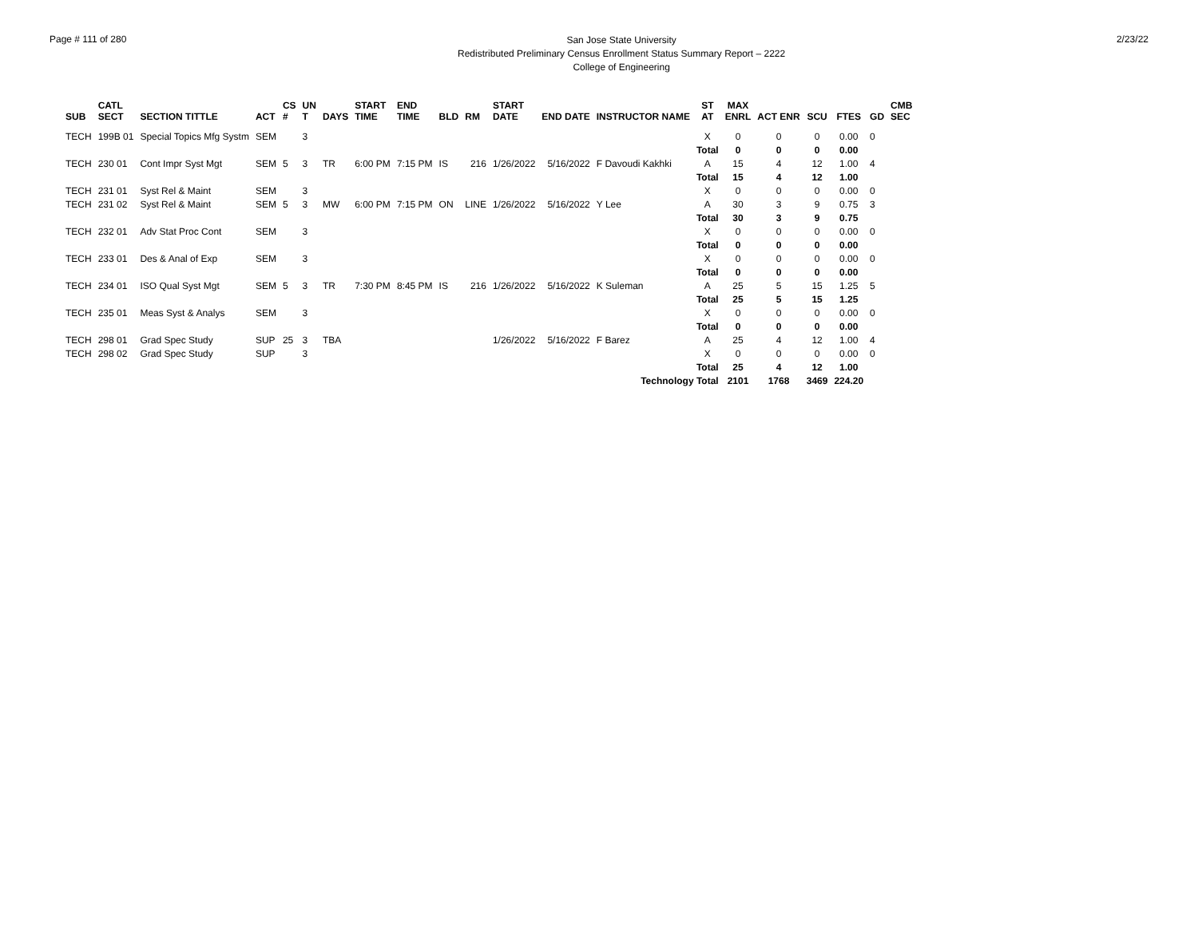Page # 111 of 280
San Jose State University
Redistributed Preliminary Census Enrollment Status Summary Report – 2222
College of Engineering
2/23/22
| SUB | CATL SECT | SECTION TITTLE | ACT | CS # | UN T | DAYS | START TIME | END TIME | BLD | RM | START DATE | END DATE | INSTRUCTOR NAME | ST AT | MAX ENRL | ACT ENR | SCU | FTES | GD | CMB SEC |
| --- | --- | --- | --- | --- | --- | --- | --- | --- | --- | --- | --- | --- | --- | --- | --- | --- | --- | --- | --- | --- |
| TECH | 199B 01 | Special Topics Mfg Systm | SEM | | 3 | | | | | | | | | X | 0 | 0 | 0 | 0.00 | 0 | |
| | | | | | | | | | | | | | | Total | 0 | 0 | 0 | 0.00 | | |
| TECH | 230 01 | Cont Impr Syst Mgt | SEM | 5 | 3 | TR | 6:00 PM | 7:15 PM | IS | 216 | 1/26/2022 | 5/16/2022 | F Davoudi Kakhki | A | 15 | 4 | 12 | 1.00 | 4 | |
| | | | | | | | | | | | | | | Total | 15 | 4 | 12 | 1.00 | | |
| TECH | 231 01 | Syst Rel & Maint | SEM | | 3 | | | | | | | | | X | 0 | 0 | 0 | 0.00 | 0 | |
| TECH | 231 02 | Syst Rel & Maint | SEM | 5 | 3 | MW | 6:00 PM | 7:15 PM | ON | LINE | 1/26/2022 | 5/16/2022 | Y Lee | A | 30 | 3 | 9 | 0.75 | 3 | |
| | | | | | | | | | | | | | | Total | 30 | 3 | 9 | 0.75 | | |
| TECH | 232 01 | Adv Stat Proc Cont | SEM | | 3 | | | | | | | | | X | 0 | 0 | 0 | 0.00 | 0 | |
| | | | | | | | | | | | | | | Total | 0 | 0 | 0 | 0.00 | | |
| TECH | 233 01 | Des & Anal of Exp | SEM | | 3 | | | | | | | | | X | 0 | 0 | 0 | 0.00 | 0 | |
| | | | | | | | | | | | | | | Total | 0 | 0 | 0 | 0.00 | | |
| TECH | 234 01 | ISO Qual Syst Mgt | SEM | 5 | 3 | TR | 7:30 PM | 8:45 PM | IS | 216 | 1/26/2022 | 5/16/2022 | K Suleman | A | 25 | 5 | 15 | 1.25 | 5 | |
| | | | | | | | | | | | | | | Total | 25 | 5 | 15 | 1.25 | | |
| TECH | 235 01 | Meas Syst & Analys | SEM | | 3 | | | | | | | | | X | 0 | 0 | 0 | 0.00 | 0 | |
| | | | | | | | | | | | | | | Total | 0 | 0 | 0 | 0.00 | | |
| TECH | 298 01 | Grad Spec Study | SUP | 25 | 3 | TBA | | | | | 1/26/2022 | 5/16/2022 | F Barez | A | 25 | 4 | 12 | 1.00 | 4 | |
| TECH | 298 02 | Grad Spec Study | SUP | | 3 | | | | | | | | | X | 0 | 0 | 0 | 0.00 | 0 | |
| | | | | | | | | | | | | | | Total | 25 | 4 | 12 | 1.00 | | |
| Technology Total | | | | | | | | | | | | | | | 2101 | 1768 | 3469 | 224.20 | | |